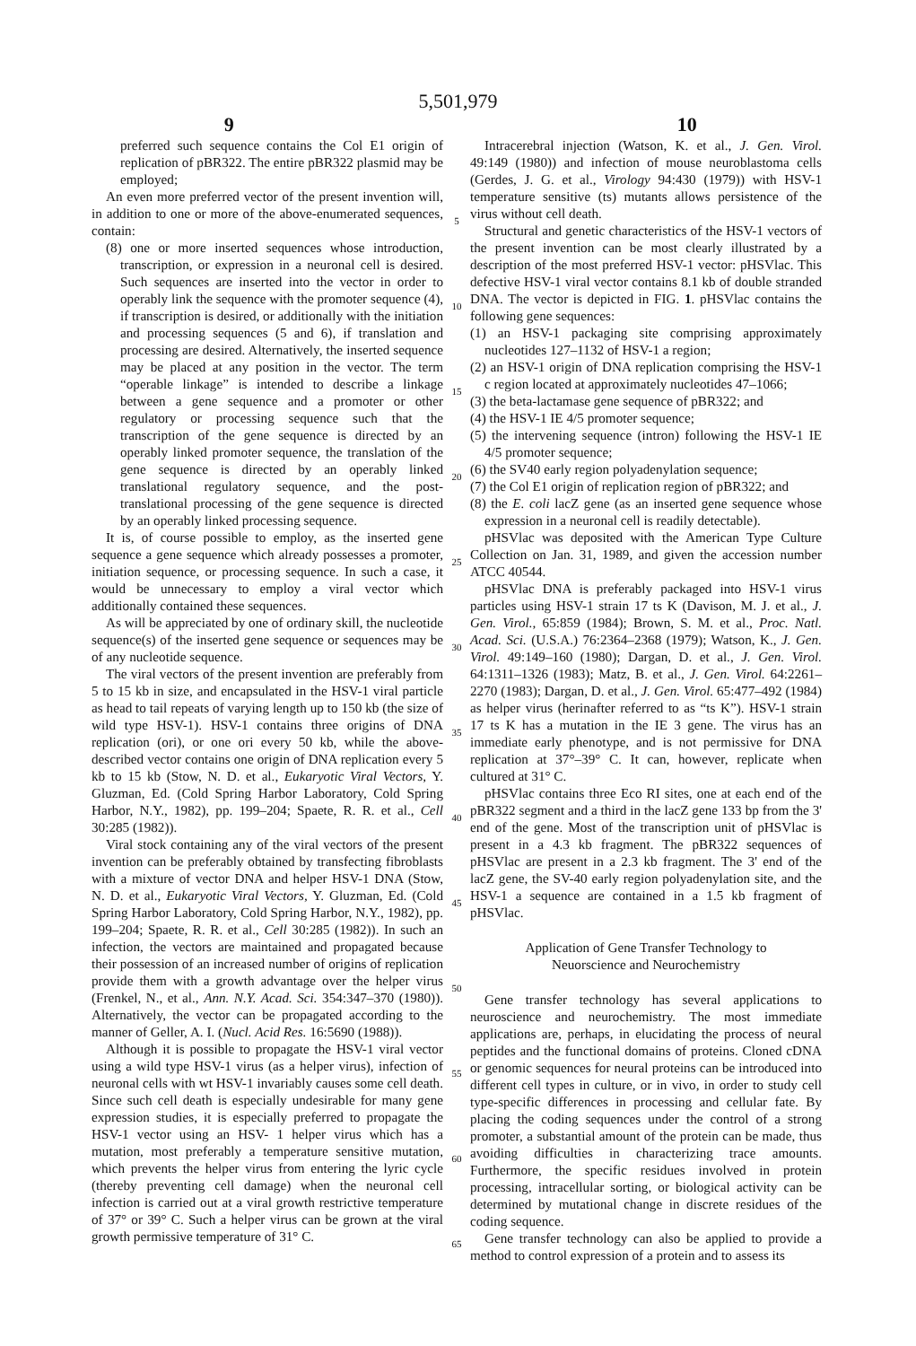5,501,979
9 10
preferred such sequence contains the Col E1 origin of replication of pBR322. The entire pBR322 plasmid may be employed;
An even more preferred vector of the present invention will, in addition to one or more of the above-enumerated sequences, contain:
(8) one or more inserted sequences whose introduction, transcription, or expression in a neuronal cell is desired. Such sequences are inserted into the vector in order to operably link the sequence with the promoter sequence (4), if transcription is desired, or additionally with the initiation and processing sequences (5 and 6), if translation and processing are desired. Alternatively, the inserted sequence may be placed at any position in the vector. The term “operable linkage” is intended to describe a linkage between a gene sequence and a promoter or other regulatory or processing sequence such that the transcription of the gene sequence is directed by an operably linked promoter sequence, the translation of the gene sequence is directed by an operably linked translational regulatory sequence, and the post-translational processing of the gene sequence is directed by an operably linked processing sequence.
It is, of course possible to employ, as the inserted gene sequence a gene sequence which already possesses a promoter, initiation sequence, or processing sequence. In such a case, it would be unnecessary to employ a viral vector which additionally contained these sequences.
As will be appreciated by one of ordinary skill, the nucleotide sequence(s) of the inserted gene sequence or sequences may be of any nucleotide sequence.
The viral vectors of the present invention are preferably from 5 to 15 kb in size, and encapsulated in the HSV-1 viral particle as head to tail repeats of varying length up to 150 kb (the size of wild type HSV-1). HSV-1 contains three origins of DNA replication (ori), or one ori every 50 kb, while the above-described vector contains one origin of DNA replication every 5 kb to 15 kb (Stow, N. D. et al., Eukaryotic Viral Vectors, Y. Gluzman, Ed. (Cold Spring Harbor Laboratory, Cold Spring Harbor, N.Y., 1982), pp. 199–204; Spaete, R. R. et al., Cell 30:285 (1982)).
Viral stock containing any of the viral vectors of the present invention can be preferably obtained by transfecting fibroblasts with a mixture of vector DNA and helper HSV-1 DNA (Stow, N. D. et al., Eukaryotic Viral Vectors, Y. Gluzman, Ed. (Cold Spring Harbor Laboratory, Cold Spring Harbor, N.Y., 1982), pp. 199–204; Spaete, R. R. et al., Cell 30:285 (1982)). In such an infection, the vectors are maintained and propagated because their possession of an increased number of origins of replication provide them with a growth advantage over the helper virus (Frenkel, N., et al., Ann. N.Y. Acad. Sci. 354:347–370 (1980)). Alternatively, the vector can be propagated according to the manner of Geller, A. I. (Nucl. Acid Res. 16:5690 (1988)).
Although it is possible to propagate the HSV-1 viral vector using a wild type HSV-1 virus (as a helper virus), infection of neuronal cells with wt HSV-1 invariably causes some cell death. Since such cell death is especially undesirable for many gene expression studies, it is especially preferred to propagate the HSV-1 vector using an HSV- 1 helper virus which has a mutation, most preferably a temperature sensitive mutation, which prevents the helper virus from entering the lyric cycle (thereby preventing cell damage) when the neuronal cell infection is carried out at a viral growth restrictive temperature of 37° or 39° C. Such a helper virus can be grown at the viral growth permissive temperature of 31° C.
5
10
15
20
25
30
35
40
45
50
55
60
65
Intracerebral injection (Watson, K. et al., J. Gen. Virol. 49:149 (1980)) and infection of mouse neuroblastoma cells (Gerdes, J. G. et al., Virology 94:430 (1979)) with HSV-1 temperature sensitive (ts) mutants allows persistence of the virus without cell death.
Structural and genetic characteristics of the HSV-1 vectors of the present invention can be most clearly illustrated by a description of the most preferred HSV-1 vector: pHSVlac. This defective HSV-1 viral vector contains 8.1 kb of double stranded DNA. The vector is depicted in FIG. 1. pHSVlac contains the following gene sequences:
(1) an HSV-1 packaging site comprising approximately nucleotides 127–1132 of HSV-1 a region;
(2) an HSV-1 origin of DNA replication comprising the HSV-1 c region located at approximately nucleotides 47–1066;
(3) the beta-lactamase gene sequence of pBR322; and
(4) the HSV-1 IE 4/5 promoter sequence;
(5) the intervening sequence (intron) following the HSV-1 IE 4/5 promoter sequence;
(6) the SV40 early region polyadenylation sequence;
(7) the Col E1 origin of replication region of pBR322; and
(8) the E. coli lacZ gene (as an inserted gene sequence whose expression in a neuronal cell is readily detectable).
pHSVlac was deposited with the American Type Culture Collection on Jan. 31, 1989, and given the accession number ATCC 40544.
pHSVlac DNA is preferably packaged into HSV-1 virus particles using HSV-1 strain 17 ts K (Davison, M. J. et al., J. Gen. Virol., 65:859 (1984); Brown, S. M. et al., Proc. Natl. Acad. Sci. (U.S.A.) 76:2364–2368 (1979); Watson, K., J. Gen. Virol. 49:149–160 (1980); Dargan, D. et al., J. Gen. Virol. 64:1311–1326 (1983); Matz, B. et al., J. Gen. Virol. 64:2261–2270 (1983); Dargan, D. et al., J. Gen. Virol. 65:477–492 (1984) as helper virus (herinafter referred to as “ts K”). HSV-1 strain 17 ts K has a mutation in the IE 3 gene. The virus has an immediate early phenotype, and is not permissive for DNA replication at 37°–39° C. It can, however, replicate when cultured at 31° C.
pHSVlac contains three Eco RI sites, one at each end of the pBR322 segment and a third in the lacZ gene 133 bp from the 3' end of the gene. Most of the transcription unit of pHSVlac is present in a 4.3 kb fragment. The pBR322 sequences of pHSVlac are present in a 2.3 kb fragment. The 3' end of the lacZ gene, the SV-40 early region polyadenylation site, and the HSV-1 a sequence are contained in a 1.5 kb fragment of pHSVlac.
Application of Gene Transfer Technology to
Neuorscience and Neurochemistry
Gene transfer technology has several applications to neuroscience and neurochemistry. The most immediate applications are, perhaps, in elucidating the process of neural peptides and the functional domains of proteins. Cloned cDNA or genomic sequences for neural proteins can be introduced into different cell types in culture, or in vivo, in order to study cell type-specific differences in processing and cellular fate. By placing the coding sequences under the control of a strong promoter, a substantial amount of the protein can be made, thus avoiding difficulties in characterizing trace amounts. Furthermore, the specific residues involved in protein processing, intracellular sorting, or biological activity can be determined by mutational change in discrete residues of the coding sequence.
Gene transfer technology can also be applied to provide a method to control expression of a protein and to assess its